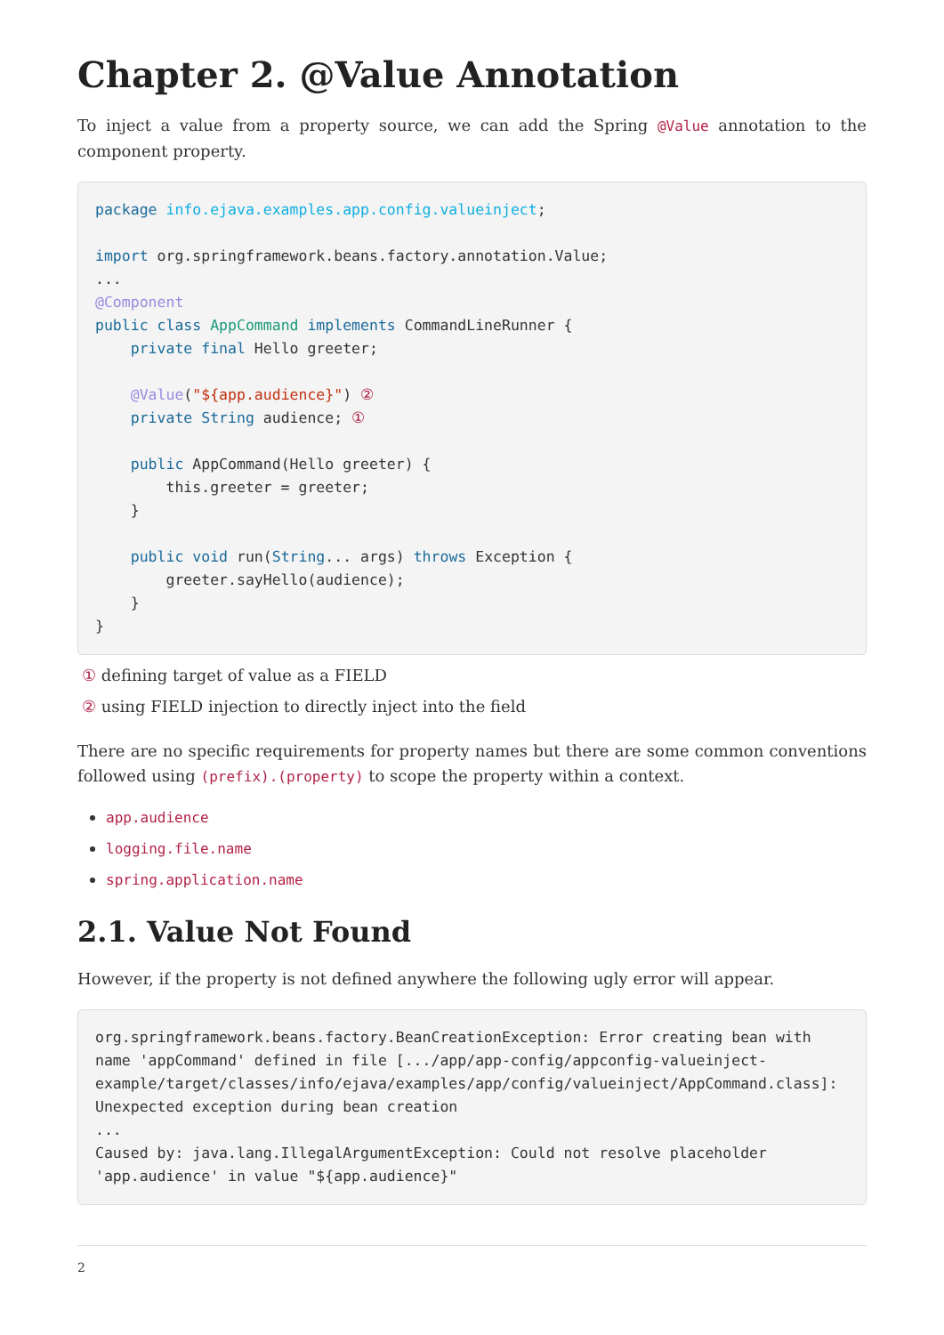Chapter 2. @Value Annotation
To inject a value from a property source, we can add the Spring @Value annotation to the component property.
package info.ejava.examples.app.config.valueinject;

import org.springframework.beans.factory.annotation.Value;
...
@Component
public class AppCommand implements CommandLineRunner {
    private final Hello greeter;

    @Value("${app.audience}") ②
    private String audience; ①

    public AppCommand(Hello greeter) {
        this.greeter = greeter;
    }

    public void run(String... args) throws Exception {
        greeter.sayHello(audience);
    }
}
① defining target of value as a FIELD
② using FIELD injection to directly inject into the field
There are no specific requirements for property names but there are some common conventions followed using (prefix).(property) to scope the property within a context.
app.audience
logging.file.name
spring.application.name
2.1. Value Not Found
However, if the property is not defined anywhere the following ugly error will appear.
org.springframework.beans.factory.BeanCreationException: Error creating bean with name 'appCommand' defined in file [.../app/app-config/appconfig-valueinject-example/target/classes/info/ejava/examples/app/config/valueinject/AppCommand.class]: Unexpected exception during bean creation
...
Caused by: java.lang.IllegalArgumentException: Could not resolve placeholder 'app.audience' in value "${app.audience}"
2